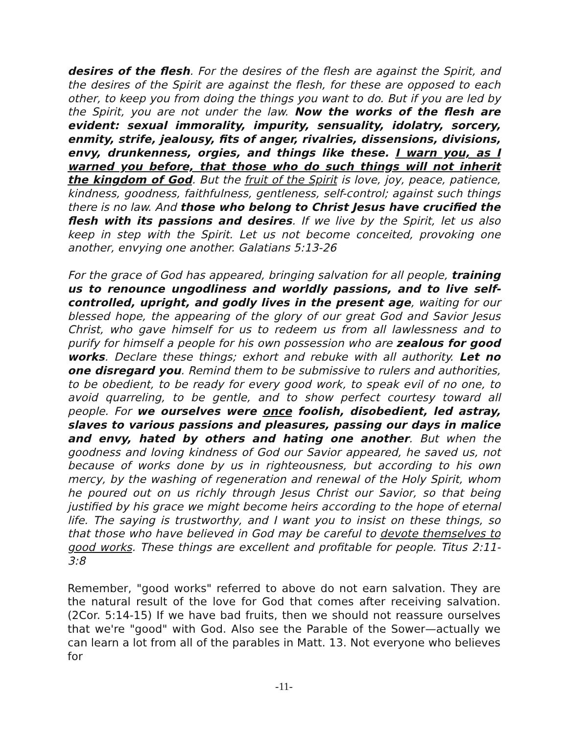desires of the flesh. For the desires of the flesh are against the Spirit, and the desires of the Spirit are against the flesh, for these are opposed to each other, to keep you from doing the things you want to do. But if you are led by the Spirit, you are not under the law. Now the works of the flesh are evident: sexual immorality, impurity, sensuality, idolatry, sorcery, enmity, strife, jealousy, fits of anger, rivalries, dissensions, divisions, envy, drunkenness, orgies, and things like these. I warn you, as I warned you before, that those who do such things will not inherit the kingdom of God. But the fruit of the Spirit is love, joy, peace, patience, kindness, goodness, faithfulness, gentleness, self-control; against such things there is no law. And those who belong to Christ Jesus have crucified the flesh with its passions and desires. If we live by the Spirit, let us also keep in step with the Spirit. Let us not become conceited, provoking one another, envying one another. Galatians 5:13-26
For the grace of God has appeared, bringing salvation for all people, training us to renounce ungodliness and worldly passions, and to live self-controlled, upright, and godly lives in the present age, waiting for our blessed hope, the appearing of the glory of our great God and Savior Jesus Christ, who gave himself for us to redeem us from all lawlessness and to purify for himself a people for his own possession who are zealous for good works. Declare these things; exhort and rebuke with all authority. Let no one disregard you. Remind them to be submissive to rulers and authorities, to be obedient, to be ready for every good work, to speak evil of no one, to avoid quarreling, to be gentle, and to show perfect courtesy toward all people. For we ourselves were once foolish, disobedient, led astray, slaves to various passions and pleasures, passing our days in malice and envy, hated by others and hating one another. But when the goodness and loving kindness of God our Savior appeared, he saved us, not because of works done by us in righteousness, but according to his own mercy, by the washing of regeneration and renewal of the Holy Spirit, whom he poured out on us richly through Jesus Christ our Savior, so that being justified by his grace we might become heirs according to the hope of eternal life. The saying is trustworthy, and I want you to insist on these things, so that those who have believed in God may be careful to devote themselves to good works. These things are excellent and profitable for people. Titus 2:11-3:8
Remember, "good works" referred to above do not earn salvation. They are the natural result of the love for God that comes after receiving salvation. (2Cor. 5:14-15) If we have bad fruits, then we should not reassure ourselves that we're "good" with God. Also see the Parable of the Sower—actually we can learn a lot from all of the parables in Matt. 13. Not everyone who believes for
-11-